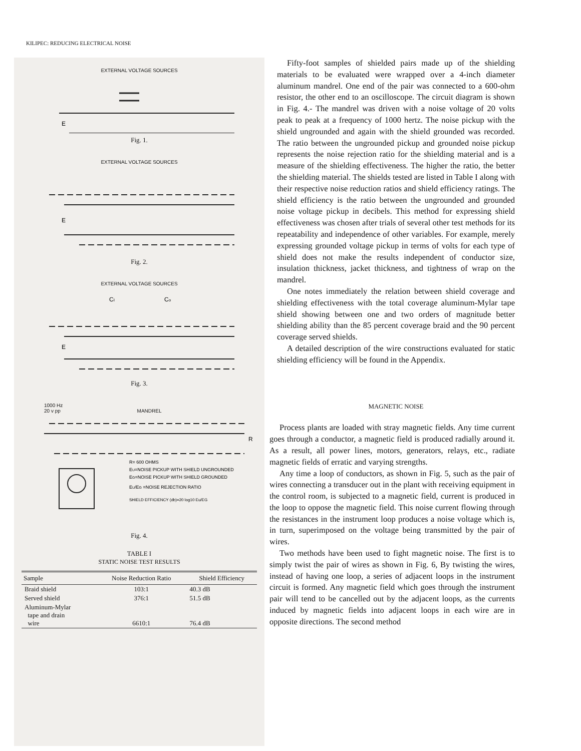KILIPEC: REDUCING ELECTRICAL NOISE
EXTERNAL VOLTAGE SOURCES
E
Fig. 1.
EXTERNAL VOLTAGE SOURCES
E
Fig. 2.
EXTERNAL VOLTAGE SOURCES
CI
Co
E
Fig. 3.
1000 Hz
20 v pp MANDREL
R
R= 600 OHMS
EU=NOISE PICKUP WITH SHIELD UNGROUNDED
EG=NOISE PICKUP WITH SHIELD GROUNDED
EU/EG =NOISE REJECTION RATIO
SHIELD EFFICIENCY (db)=20 log10 Eu/EG
Fig. 4.
TABLE I
STATIC NOISE TEST RESULTS
| Sample | Noise Reduction Ratio | Shield Efficiency |
| --- | --- | --- |
| Braid shield | 103:1 | 40.3 dB |
| Served shield | 376:1 | 51.5 dB |
| Aluminum-Mylar tape and drain wire | 6610:1 | 76.4 dB |
Fifty-foot samples of shielded pairs made up of the shielding materials to be evaluated were wrapped over a 4-inch diameter aluminum mandrel. One end of the pair was connected to a 600-ohm resistor, the other end to an oscilloscope. The circuit diagram is shown in Fig. 4.- The mandrel was driven with a noise voltage of 20 volts peak to peak at a frequency of 1000 hertz. The noise pickup with the shield ungrounded and again with the shield grounded was recorded. The ratio between the ungrounded pickup and grounded noise pickup represents the noise rejection ratio for the shielding material and is a measure of the shielding effectiveness. The higher the ratio, the better the shielding material. The shields tested are listed in Table I along with their respective noise reduction ratios and shield efficiency ratings. The shield efficiency is the ratio between the ungrounded and grounded noise voltage pickup in decibels. This method for expressing shield effectiveness was chosen after trials of several other test methods for its repeatability and independence of other variables. For example, merely expressing grounded voltage pickup in terms of volts for each type of shield does not make the results independent of conductor size, insulation thickness, jacket thickness, and tightness of wrap on the mandrel.
One notes immediately the relation between shield coverage and shielding effectiveness with the total coverage aluminum-Mylar tape shield showing between one and two orders of magnitude better shielding ability than the 85 percent coverage braid and the 90 percent coverage served shields.
A detailed description of the wire constructions evaluated for static shielding efficiency will be found in the Appendix.
MAGNETIC NOISE
Process plants are loaded with stray magnetic fields. Any time current goes through a conductor, a magnetic field is produced radially around it. As a result, all power lines, motors, generators, relays, etc., radiate magnetic fields of erratic and varying strengths.
Any time a loop of conductors, as shown in Fig. 5, such as the pair of wires connecting a transducer out in the plant with receiving equipment in the control room, is subjected to a magnetic field, current is produced in the loop to oppose the magnetic field. This noise current flowing through the resistances in the instrument loop produces a noise voltage which is, in turn, superimposed on the voltage being transmitted by the pair of wires.
Two methods have been used to fight magnetic noise. The first is to simply twist the pair of wires as shown in Fig. 6, By twisting the wires, instead of having one loop, a series of adjacent loops in the instrument circuit is formed. Any magnetic field which goes through the instrument pair will tend to be cancelled out by the adjacent loops, as the currents induced by magnetic fields into adjacent loops in each wire are in opposite directions. The second method